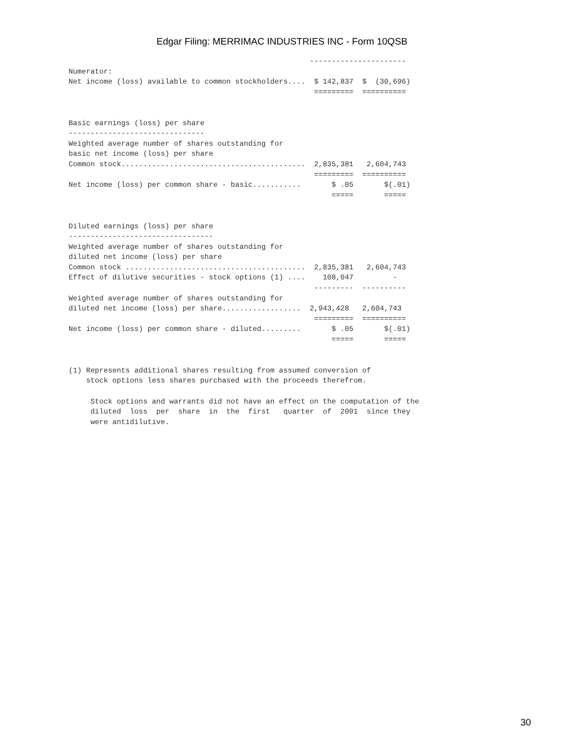Edgar Filing: MERRIMAC INDUSTRIES INC - Form 10QSB
                                                       ----------------------
Numerator:
Net income (loss) available to common stockholders....  $ 142,837  $  (30,696)
                                                        =========  ==========


Basic earnings (loss) per share
-------------------------------
Weighted average number of shares outstanding for
basic net income (loss) per share
Common stock..........................................  2,835,381   2,604,743
                                                        =========  ==========
Net income (loss) per common share - basic...........       $ .05       $(.01)
                                                            =====       =====


Diluted earnings (loss) per share
---------------------------------
Weighted average number of shares outstanding for
diluted net income (loss) per share
Common stock .........................................  2,835,381   2,604,743
Effect of dilutive securities - stock options (1) ....    108,047         -
                                                        ---------  ----------
Weighted average number of shares outstanding for
diluted net income (loss) per share..................  2,943,428   2,604,743
                                                        =========  ==========
Net income (loss) per common share - diluted.........       $ .05       $(.01)
                                                            =====       =====


(1) Represents additional shares resulting from assumed conversion of
    stock options less shares purchased with the proceeds therefrom.

     Stock options and warrants did not have an effect on the computation of the
     diluted  loss  per  share  in  the  first   quarter  of  2001  since they
     were antidilutive.
30